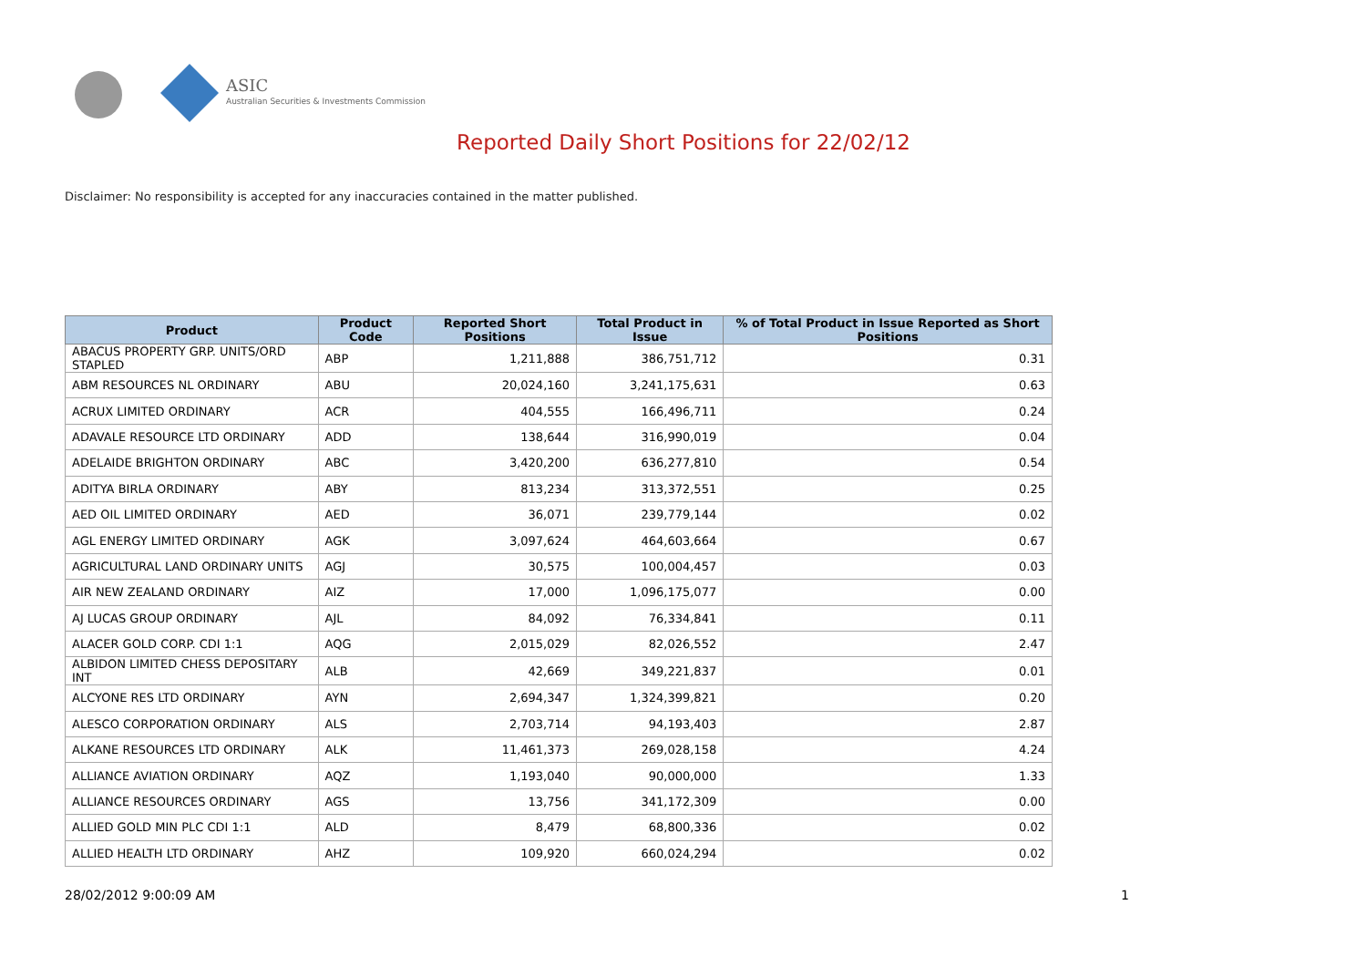ASIC
Australian Securities & Investments Commission
Reported Daily Short Positions for 22/02/12
Disclaimer: No responsibility is accepted for any inaccuracies contained in the matter published.
| Product | Product Code | Reported Short Positions | Total Product in Issue | % of Total Product in Issue Reported as Short Positions |
| --- | --- | --- | --- | --- |
| ABACUS PROPERTY GRP. UNITS/ORD STAPLED | ABP | 1,211,888 | 386,751,712 | 0.31 |
| ABM RESOURCES NL ORDINARY | ABU | 20,024,160 | 3,241,175,631 | 0.63 |
| ACRUX LIMITED ORDINARY | ACR | 404,555 | 166,496,711 | 0.24 |
| ADAVALE RESOURCE LTD ORDINARY | ADD | 138,644 | 316,990,019 | 0.04 |
| ADELAIDE BRIGHTON ORDINARY | ABC | 3,420,200 | 636,277,810 | 0.54 |
| ADITYA BIRLA ORDINARY | ABY | 813,234 | 313,372,551 | 0.25 |
| AED OIL LIMITED ORDINARY | AED | 36,071 | 239,779,144 | 0.02 |
| AGL ENERGY LIMITED ORDINARY | AGK | 3,097,624 | 464,603,664 | 0.67 |
| AGRICULTURAL LAND ORDINARY UNITS | AGJ | 30,575 | 100,004,457 | 0.03 |
| AIR NEW ZEALAND ORDINARY | AIZ | 17,000 | 1,096,175,077 | 0.00 |
| AJ LUCAS GROUP ORDINARY | AJL | 84,092 | 76,334,841 | 0.11 |
| ALACER GOLD CORP. CDI 1:1 | AQG | 2,015,029 | 82,026,552 | 2.47 |
| ALBIDON LIMITED CHESS DEPOSITARY INT | ALB | 42,669 | 349,221,837 | 0.01 |
| ALCYONE RES LTD ORDINARY | AYN | 2,694,347 | 1,324,399,821 | 0.20 |
| ALESCO CORPORATION ORDINARY | ALS | 2,703,714 | 94,193,403 | 2.87 |
| ALKANE RESOURCES LTD ORDINARY | ALK | 11,461,373 | 269,028,158 | 4.24 |
| ALLIANCE AVIATION ORDINARY | AQZ | 1,193,040 | 90,000,000 | 1.33 |
| ALLIANCE RESOURCES ORDINARY | AGS | 13,756 | 341,172,309 | 0.00 |
| ALLIED GOLD MIN PLC CDI 1:1 | ALD | 8,479 | 68,800,336 | 0.02 |
| ALLIED HEALTH LTD ORDINARY | AHZ | 109,920 | 660,024,294 | 0.02 |
28/02/2012 9:00:09 AM 1